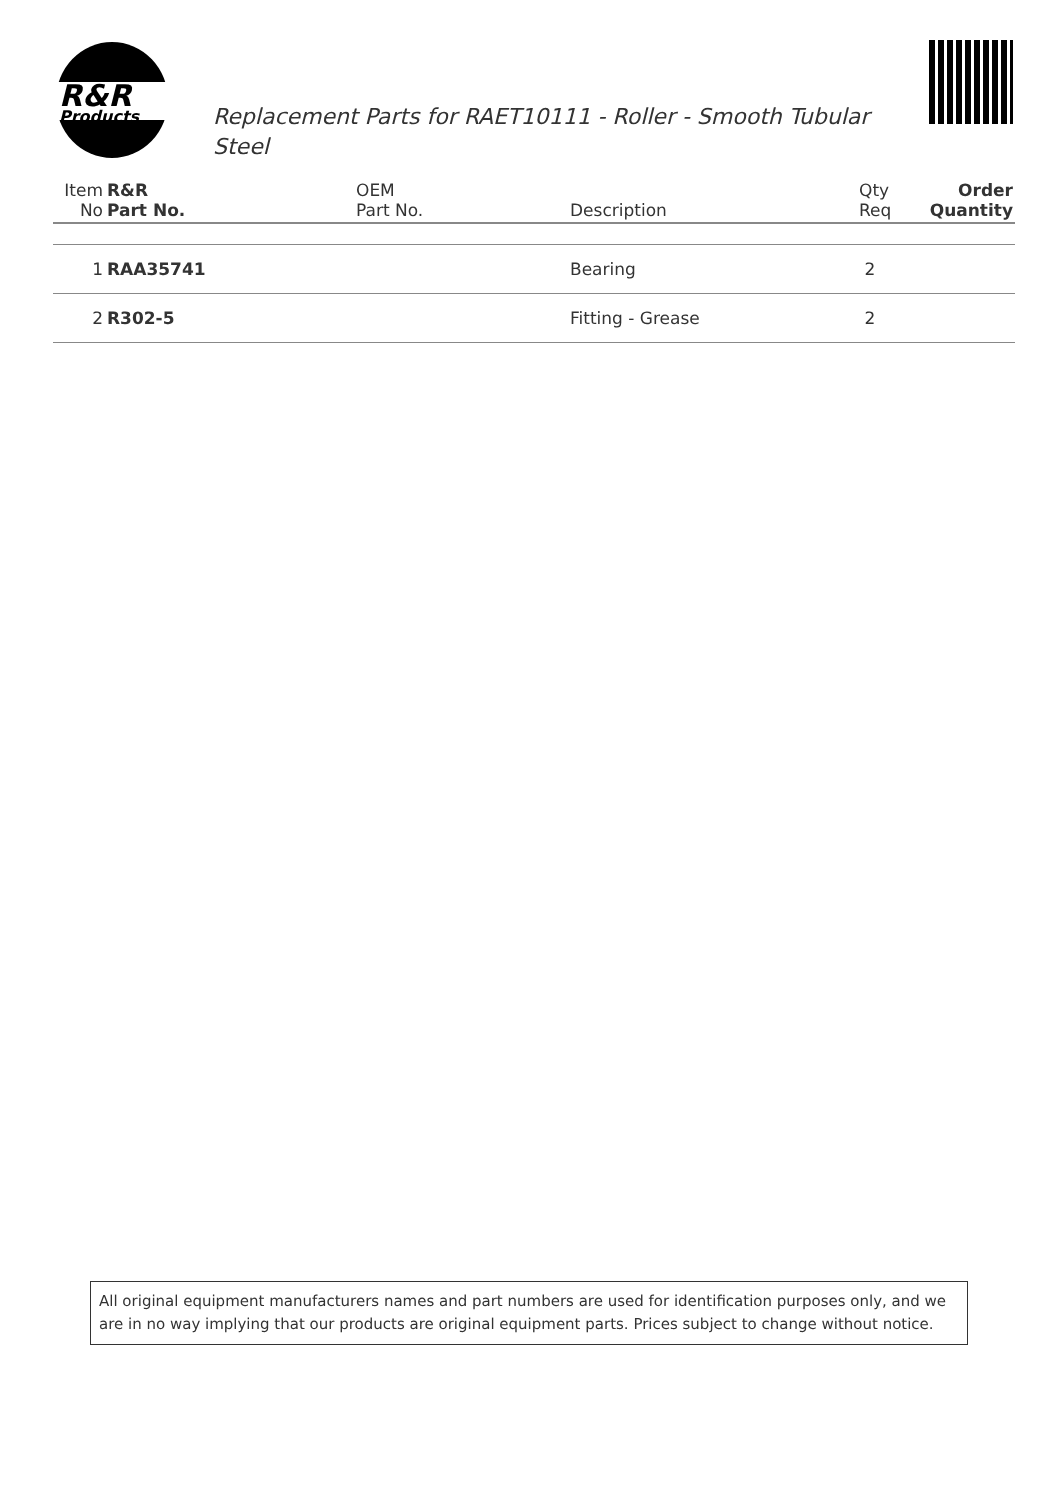R&R
Products
Replacement Parts for RAET10111 - Roller - Smooth Tubular Steel
| Item No | R&R Part No. | OEM Part No. | Description | Qty Req | Order Quantity |
| --- | --- | --- | --- | --- | --- |
| 1 | RAA35741 | | Bearing | 2 | |
| 2 | R302-5 | | Fitting - Grease | 2 | |
All original equipment manufacturers names and part numbers are used for identification purposes only, and we are in no way implying that our products are original equipment parts. Prices subject to change without notice.